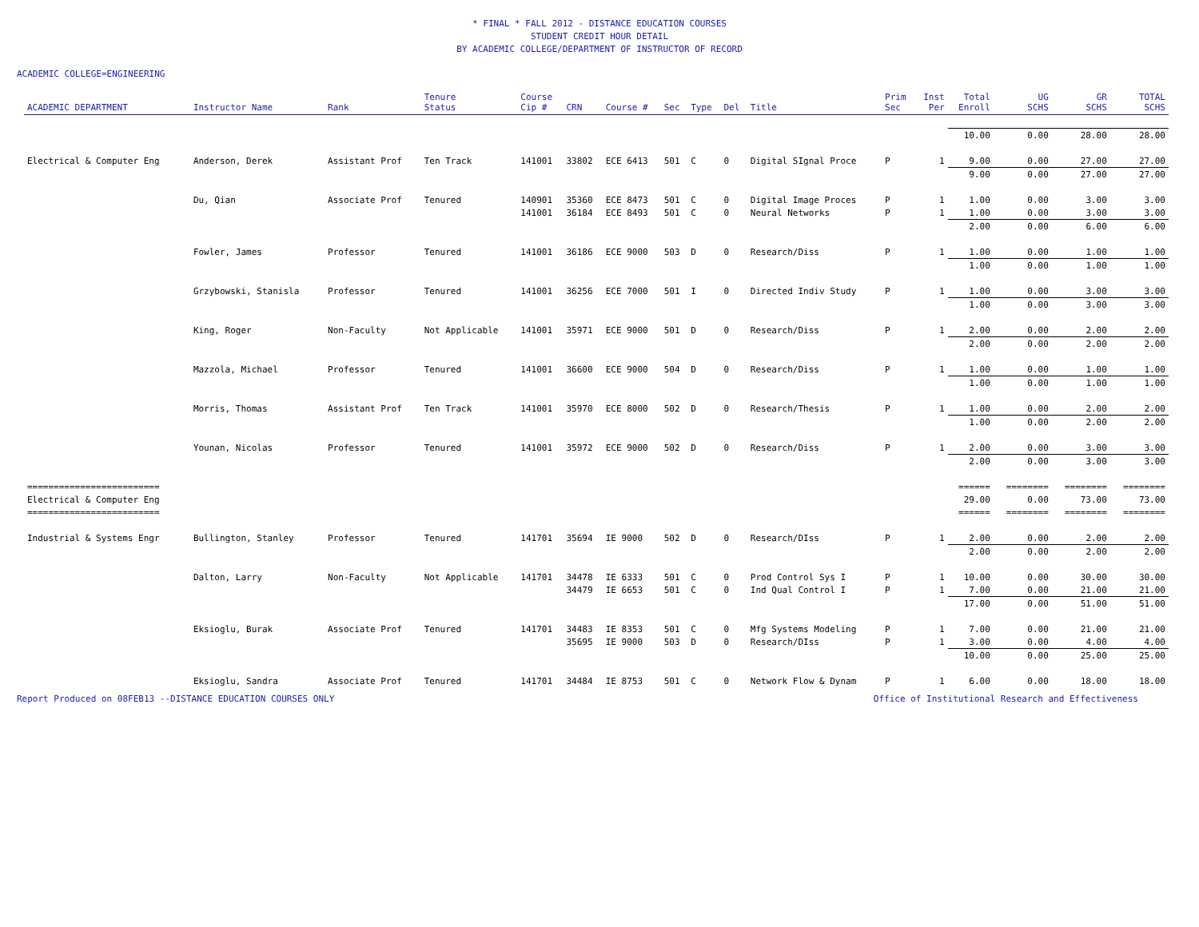* FINAL * FALL 2012 - DISTANCE EDUCATION COURSES
STUDENT CREDIT HOUR DETAIL
BY ACADEMIC COLLEGE/DEPARTMENT OF INSTRUCTOR OF RECORD
ACADEMIC COLLEGE=ENGINEERING
| ACADEMIC DEPARTMENT | Instructor Name | Rank | Tenure Status | Course Cip # | CRN | Course # | Sec | Type | Del | Title | Prim Sec | Inst Per | Total Enroll | UG SCHS | GR SCHS | TOTAL SCHS |
| --- | --- | --- | --- | --- | --- | --- | --- | --- | --- | --- | --- | --- | --- | --- | --- | --- |
| | | | | | | | | | | | | | 10.00 | 0.00 | 28.00 | 28.00 |
| Electrical & Computer Eng | Anderson, Derek | Assistant Prof | Ten Track | 141001 | 33802 | ECE 6413 | 501 | C | 0 | Digital SIgnal Proce | P | 1 | 9.00 | 0.00 | 27.00 | 27.00 |
| | | | | | | | | | | | | | 9.00 | 0.00 | 27.00 | 27.00 |
| | Du, Qian | Associate Prof | Tenured | 140901 | 35360 | ECE 8473 | 501 | C | 0 | Digital Image Proces | P | 1 | 1.00 | 0.00 | 3.00 | 3.00 |
| | | | | 141001 | 36184 | ECE 8493 | 501 | C | 0 | Neural Networks | P | 1 | 1.00 | 0.00 | 3.00 | 3.00 |
| | | | | | | | | | | | | | 2.00 | 0.00 | 6.00 | 6.00 |
| | Fowler, James | Professor | Tenured | 141001 | 36186 | ECE 9000 | 503 | D | 0 | Research/Diss | P | 1 | 1.00 | 0.00 | 1.00 | 1.00 |
| | | | | | | | | | | | | | 1.00 | 0.00 | 1.00 | 1.00 |
| | Grzybowski, Stanisla | Professor | Tenured | 141001 | 36256 | ECE 7000 | 501 | I | 0 | Directed Indiv Study | P | 1 | 1.00 | 0.00 | 3.00 | 3.00 |
| | | | | | | | | | | | | | 1.00 | 0.00 | 3.00 | 3.00 |
| | King, Roger | Non-Faculty | Not Applicable | 141001 | 35971 | ECE 9000 | 501 | D | 0 | Research/Diss | P | 1 | 2.00 | 0.00 | 2.00 | 2.00 |
| | | | | | | | | | | | | | 2.00 | 0.00 | 2.00 | 2.00 |
| | Mazzola, Michael | Professor | Tenured | 141001 | 36600 | ECE 9000 | 504 | D | 0 | Research/Diss | P | 1 | 1.00 | 0.00 | 1.00 | 1.00 |
| | | | | | | | | | | | | | 1.00 | 0.00 | 1.00 | 1.00 |
| | Morris, Thomas | Assistant Prof | Ten Track | 141001 | 35970 | ECE 8000 | 502 | D | 0 | Research/Thesis | P | 1 | 1.00 | 0.00 | 2.00 | 2.00 |
| | | | | | | | | | | | | | 1.00 | 0.00 | 2.00 | 2.00 |
| | Younan, Nicolas | Professor | Tenured | 141001 | 35972 | ECE 9000 | 502 | D | 0 | Research/Diss | P | 1 | 2.00 | 0.00 | 3.00 | 3.00 |
| | | | | | | | | | | | | | 2.00 | 0.00 | 3.00 | 3.00 |
| ========================= | | | | | | | | | | | | | ====== | ======== | ======== | ======== |
| Electrical & Computer Eng | | | | | | | | | | | | | 29.00 | 0.00 | 73.00 | 73.00 |
| ========================= | | | | | | | | | | | | | ====== | ======== | ======== | ======== |
| Industrial & Systems Engr | Bullington, Stanley | Professor | Tenured | 141701 | 35694 | IE 9000 | 502 | D | 0 | Research/DIss | P | 1 | 2.00 | 0.00 | 2.00 | 2.00 |
| | | | | | | | | | | | | | 2.00 | 0.00 | 2.00 | 2.00 |
| | Dalton, Larry | Non-Faculty | Not Applicable | 141701 | 34478 | IE 6333 | 501 | C | 0 | Prod Control Sys I | P | 1 | 10.00 | 0.00 | 30.00 | 30.00 |
| | | | | | 34479 | IE 6653 | 501 | C | 0 | Ind Qual Control I | P | 1 | 7.00 | 0.00 | 21.00 | 21.00 |
| | | | | | | | | | | | | | 17.00 | 0.00 | 51.00 | 51.00 |
| | Eksioglu, Burak | Associate Prof | Tenured | 141701 | 34483 | IE 8353 | 501 | C | 0 | Mfg Systems Modeling | P | 1 | 7.00 | 0.00 | 21.00 | 21.00 |
| | | | | | 35695 | IE 9000 | 503 | D | 0 | Research/DIss | P | 1 | 3.00 | 0.00 | 4.00 | 4.00 |
| | | | | | | | | | | | | | 10.00 | 0.00 | 25.00 | 25.00 |
| | Eksioglu, Sandra | Associate Prof | Tenured | 141701 | 34484 | IE 8753 | 501 | C | 0 | Network Flow & Dynam | P | 1 | 6.00 | 0.00 | 18.00 | 18.00 |
Report Produced on 08FEB13 --DISTANCE EDUCATION COURSES ONLY Office of Institutional Research and Effectiveness